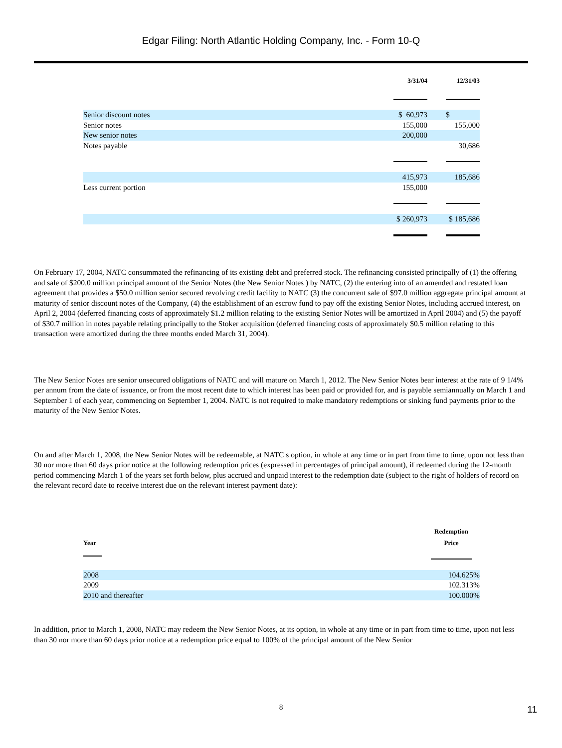Edgar Filing: North Atlantic Holding Company, Inc. - Form 10-Q
| | 3/31/04 | | 12/31/03 |
| Senior discount notes | $ 60,973 | | $ |
| Senior notes | 155,000 | | 155,000 |
| New senior notes | 200,000 | | |
| Notes payable | | | 30,686 |
| | 415,973 | | 185,686 |
| Less current portion | 155,000 | | |
| | $ 260,973 | | $ 185,686 |
On February 17, 2004, NATC consummated the refinancing of its existing debt and preferred stock. The refinancing consisted principally of (1) the offering and sale of $200.0 million principal amount of the Senior Notes (the New Senior Notes ) by NATC, (2) the entering into of an amended and restated loan agreement that provides a $50.0 million senior secured revolving credit facility to NATC (3) the concurrent sale of $97.0 million aggregate principal amount at maturity of senior discount notes of the Company, (4) the establishment of an escrow fund to pay off the existing Senior Notes, including accrued interest, on April 2, 2004 (deferred financing costs of approximately $1.2 million relating to the existing Senior Notes will be amortized in April 2004) and (5) the payoff of $30.7 million in notes payable relating principally to the Stoker acquisition (deferred financing costs of approximately $0.5 million relating to this transaction were amortized during the three months ended March 31, 2004).
The New Senior Notes are senior unsecured obligations of NATC and will mature on March 1, 2012. The New Senior Notes bear interest at the rate of 9 1/4% per annum from the date of issuance, or from the most recent date to which interest has been paid or provided for, and is payable semiannually on March 1 and September 1 of each year, commencing on September 1, 2004. NATC is not required to make mandatory redemptions or sinking fund payments prior to the maturity of the New Senior Notes.
On and after March 1, 2008, the New Senior Notes will be redeemable, at NATC s option, in whole at any time or in part from time to time, upon not less than 30 nor more than 60 days prior notice at the following redemption prices (expressed in percentages of principal amount), if redeemed during the 12-month period commencing March 1 of the years set forth below, plus accrued and unpaid interest to the redemption date (subject to the right of holders of record on the relevant record date to receive interest due on the relevant interest payment date):
| Year | Redemption Price | |
| 2008 | 104.625% | |
| 2009 | 102.313% | |
| 2010 and thereafter | 100.000% | |
In addition, prior to March 1, 2008, NATC may redeem the New Senior Notes, at its option, in whole at any time or in part from time to time, upon not less than 30 nor more than 60 days prior notice at a redemption price equal to 100% of the principal amount of the New Senior
8
11